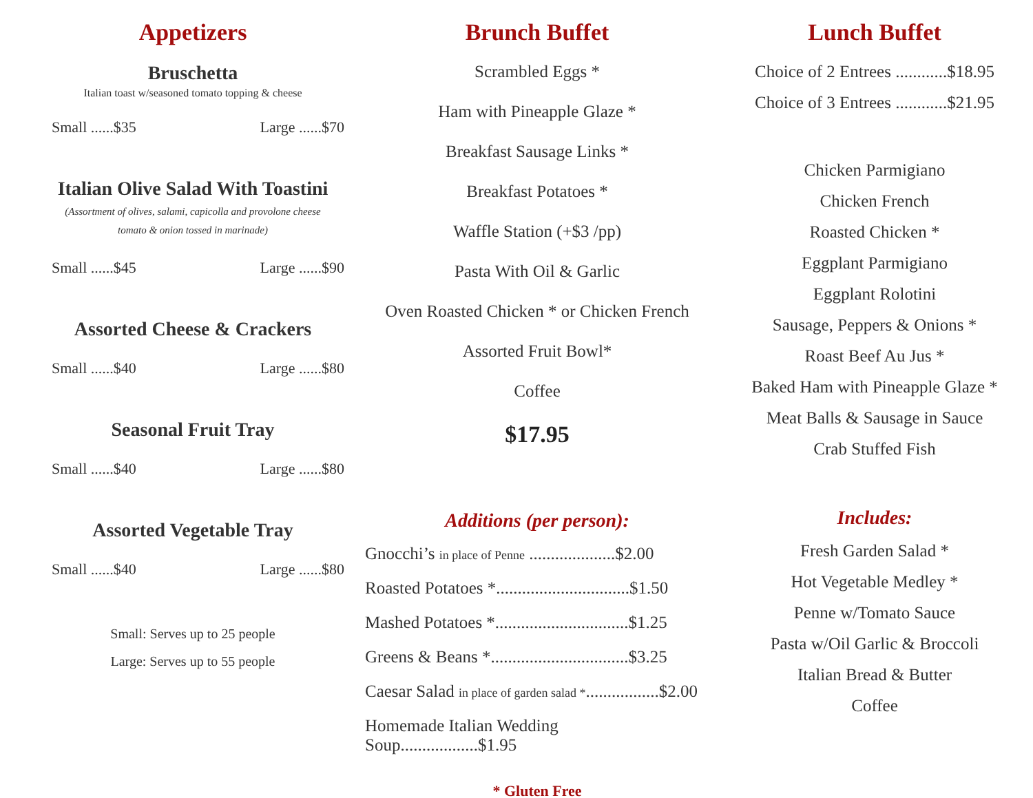Appetizers
Bruschetta
Italian toast w/seasoned tomato topping & cheese
Small ......$35 Large ......$70
Italian Olive Salad With Toastini
(Assortment of olives, salami, capicolla and provolone cheese
tomato & onion tossed in marinade)
Small ......$45 Large ......$90
Assorted Cheese & Crackers
Small ......$40 Large ......$80
Seasonal Fruit Tray
Small ......$40 Large ......$80
Assorted Vegetable Tray
Small ......$40 Large ......$80
Small: Serves up to 25 people
Large: Serves up to 55 people
Brunch Buffet
Scrambled Eggs *
Ham with Pineapple Glaze *
Breakfast Sausage Links *
Breakfast Potatoes *
Waffle Station (+$3 /pp)
Pasta With Oil & Garlic
Oven Roasted Chicken * or Chicken French
Assorted Fruit Bowl*
Coffee
$17.95
Additions (per person):
Gnocchi’s in place of Penne ....................$2.00
Roasted Potatoes *...............................$1.50
Mashed Potatoes *...............................$1.25
Greens & Beans *................................$3.25
Caesar Salad in place of garden salad *.................$2.00
Homemade Italian Wedding Soup..................$1.95
* Gluten Free
Lunch Buffet
Choice of 2 Entrees ............$18.95
Choice of 3 Entrees ............$21.95
Chicken Parmigiano
Chicken French
Roasted Chicken *
Eggplant Parmigiano
Eggplant Rolotini
Sausage, Peppers & Onions *
Roast Beef Au Jus *
Baked Ham with Pineapple Glaze *
Meat Balls & Sausage in Sauce
Crab Stuffed Fish
Includes:
Fresh Garden Salad *
Hot Vegetable Medley *
Penne w/Tomato Sauce
Pasta w/Oil Garlic & Broccoli
Italian Bread & Butter
Coffee